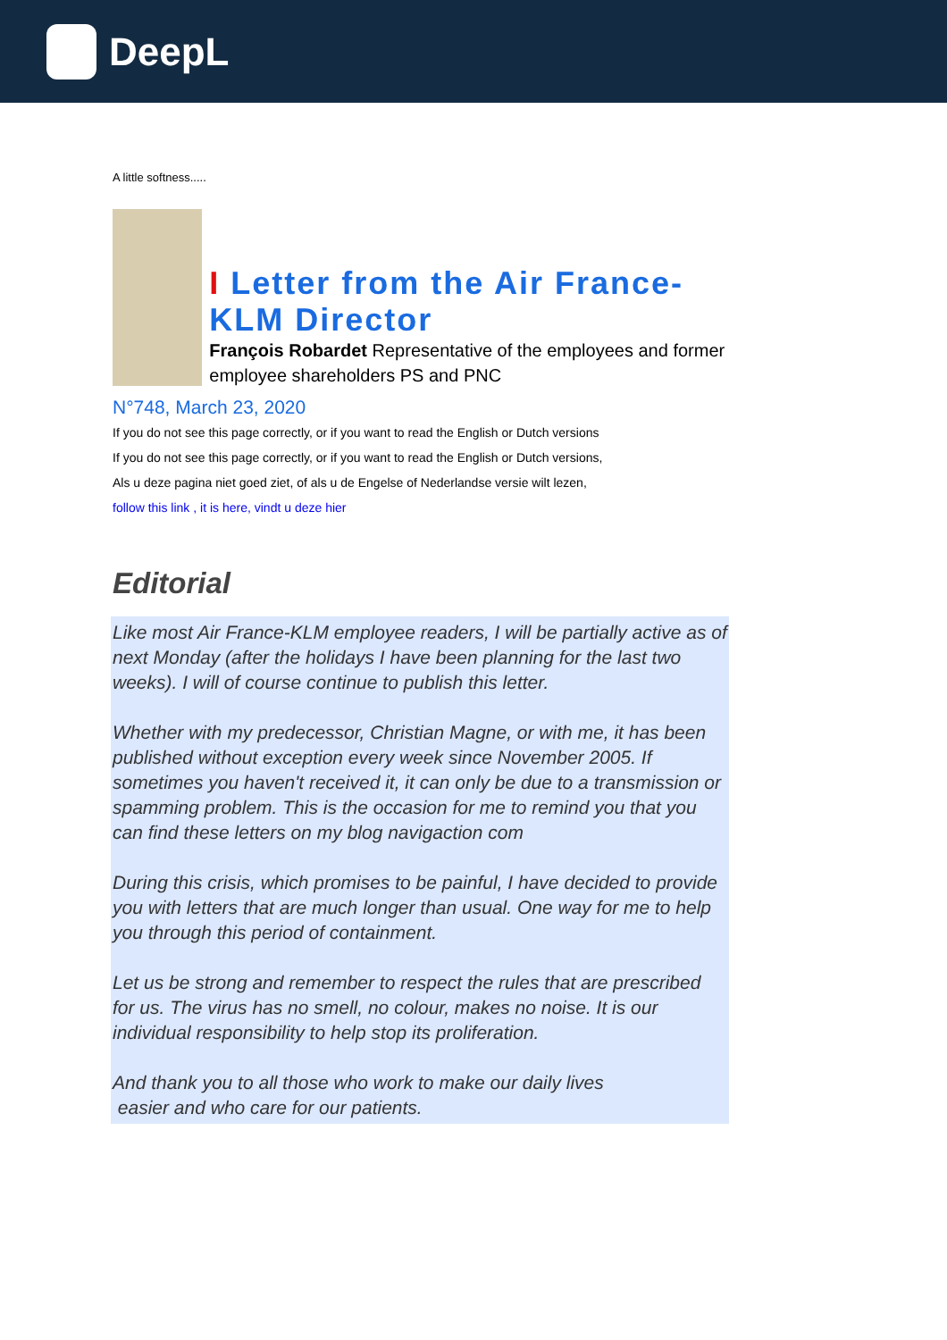DeepL
A little softness.....
I Letter from the Air France-KLM Director
François Robardet Representative of the employees and former employee shareholders PS and PNC
N°748, March 23, 2020
If you do not see this page correctly, or if you want to read the English or Dutch versions
If you do not see this page correctly, or if you want to read the English or Dutch versions,
Als u deze pagina niet goed ziet, of als u de Engelse of Nederlandse versie wilt lezen,
follow this link , it is here, vindt u deze hier
Editorial
Like most Air France-KLM employee readers, I will be partially active as of next Monday (after the holidays I have been planning for the last two weeks). I will of course continue to publish this letter.
Whether with my predecessor, Christian Magne, or with me, it has been published without exception every week since November 2005. If sometimes you haven't received it, it can only be due to a transmission or spamming problem. This is the occasion for me to remind you that you can find these letters on my blog navigaction com
During this crisis, which promises to be painful, I have decided to provide you with letters that are much longer than usual. One way for me to help you through this period of containment.
Let us be strong and remember to respect the rules that are prescribed for us. The virus has no smell, no colour, makes no noise. It is our individual responsibility to help stop its proliferation.
And thank you to all those who work to make our daily lives
easier and who care for our patients.